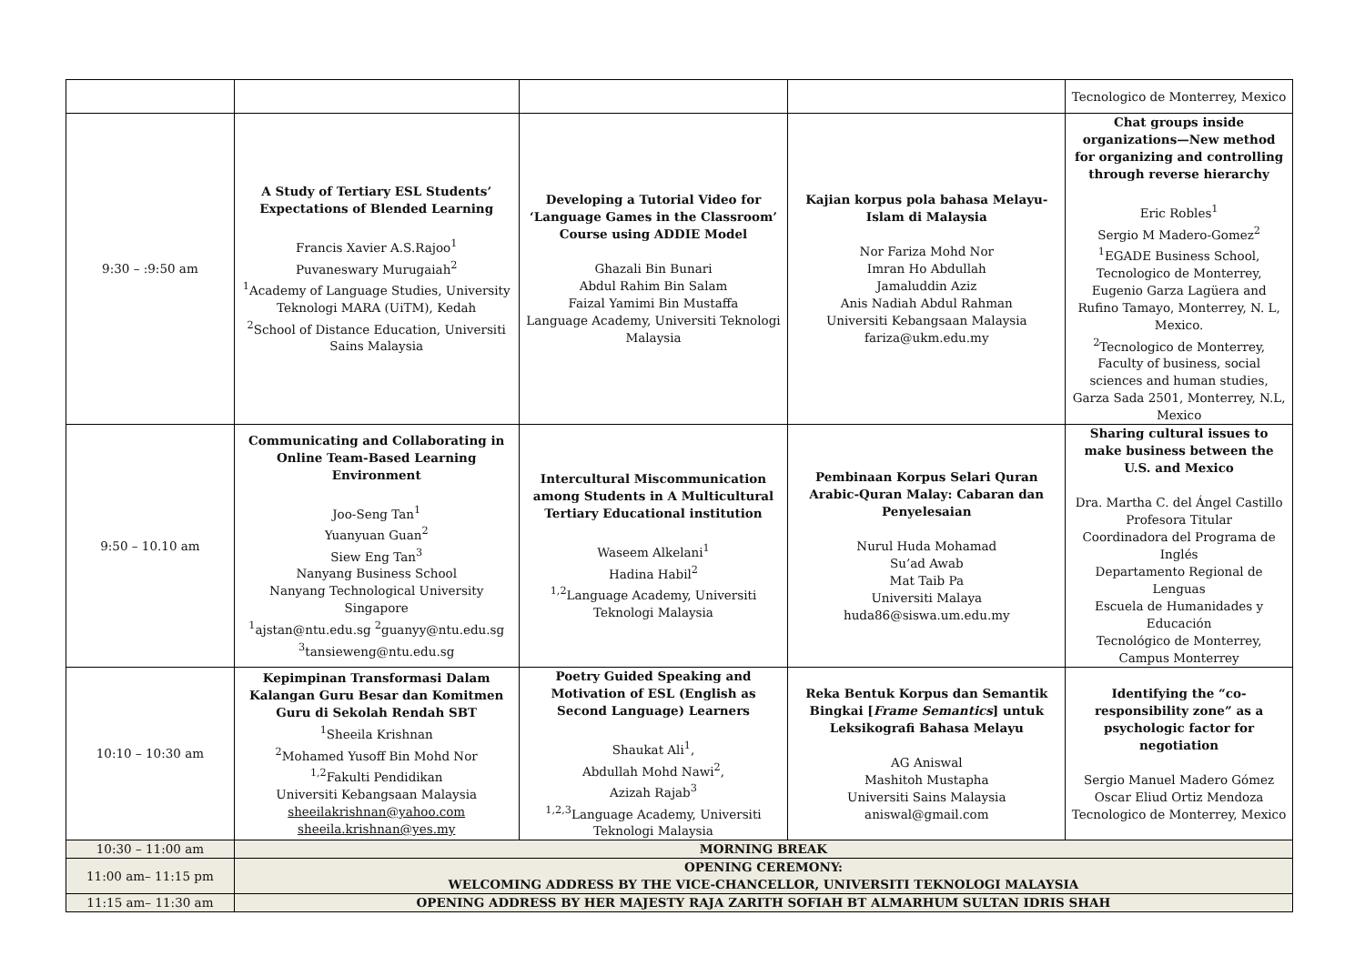| | | | | Tecnologico de Monterrey, Mexico |
| 9:30 – :9:50 am | A Study of Tertiary ESL Students’ Expectations of Blended Learning Francis Xavier A.S.Rajoo<sup>1</sup> Puvaneswary Murugaiah<sup>2</sup> <sup>1</sup> Academy of Language Studies, University Teknologi MARA (UiTM), Kedah <sup>2</sup> School of Distance Education, Universiti Sains Malaysia | Developing a Tutorial Video for ‘Language Games in the Classroom’ Course using ADDIE Model Ghazali Bin Bunari Abdul Rahim Bin Salam Faizal Yamimi Bin Mustaffa Language Academy, Universiti Teknologi Malaysia | Kajian korpus pola bahasa Melayu-Islam di Malaysia Nor Fariza Mohd Nor Imran Ho Abdullah Jamaluddin Aziz Anis Nadiah Abdul Rahman Universiti Kebangsaan Malaysia fariza@ukm.edu.my | Chat groups inside organizations—New method for organizing and controlling through reverse hierarchy Eric Robles<sup>1</sup> Sergio M Madero-Gomez<sup>2</sup> <sup>1</sup> EGADE Business School, Tecnologico de Monterrey, Eugenio Garza Lagüera and Rufino Tamayo, Monterrey, N. L, Mexico. <sup>2</sup> Tecnologico de Monterrey, Faculty of business, social sciences and human studies, Garza Sada 2501, Monterrey, N.L, Mexico |
| 9:50 – 10.10 am | Communicating and Collaborating in Online Team-Based Learning Environment Joo-Seng Tan<sup>1</sup> Yuanyuan Guan<sup>2</sup> Siew Eng Tan<sup>3</sup> Nanyang Business School Nanyang Technological University Singapore <sup>1</sup> ajstan@ntu.edu.sg <sup>2</sup>guanyy@ntu.edu.sg <sup>3</sup> tansieweng@ntu.edu.sg | Intercultural Miscommunication among Students in A Multicultural Tertiary Educational institution Waseem Alkelani<sup>1</sup> Hadina Habil<sup>2</sup> <sup>1,2</sup>Language Academy, Universiti Teknologi Malaysia | Pembinaan Korpus Selari Quran Arabic-Quran Malay: Cabaran dan Penyelesaian Nurul Huda Mohamad Su’ad Awab Mat Taib Pa Universiti Malaya huda86@siswa.um.edu.my | Sharing cultural issues to make business between the U.S. and Mexico Dra. Martha C. del Ángel Castillo Profesora Titular Coordinadora del Programa de Inglés Departamento Regional de Lenguas Escuela de Humanidades y Educación Tecnológico de Monterrey, Campus Monterrey |
| 10:10 – 10:30 am | Kepimpinan Transformasi Dalam Kalangan Guru Besar dan Komitmen Guru di Sekolah Rendah SBT <sup>1</sup> Sheeila Krishnan <sup>2</sup> Mohamed Yusoff Bin Mohd Nor <sup>1,2</sup>Fakulti Pendidikan Universiti Kebangsaan Malaysia sheeilakrishnan@yahoo.com sheeila.krishnan@yes.my | Poetry Guided Speaking and Motivation of ESL (English as Second Language) Learners Shaukat Ali<sup>1</sup>, Abdullah Mohd Nawi<sup>2</sup>, Azizah Rajab<sup>3</sup> <sup>1,2,3</sup>Language Academy, Universiti Teknologi Malaysia | Reka Bentuk Korpus dan Semantik Bingkai [ Frame Semantics ] untuk Leksikografi Bahasa Melayu AG Aniswal Mashitoh Mustapha Universiti Sains Malaysia aniswal@gmail.com | Identifying the “co-responsibility zone” as a psychologic factor for negotiation Sergio Manuel Madero Gómez Oscar Eliud Ortiz Mendoza Tecnologico de Monterrey, Mexico |
| 10:30 – 11:00 am | MORNING BREAK | | | |
| 11:00 am– 11:15 pm | OPENING CEREMONY: WELCOMING ADDRESS BY THE VICE-CHANCELLOR, UNIVERSITI TEKNOLOGI MALAYSIA | | | |
| 11:15 am– 11:30 am | OPENING ADDRESS BY HER MAJESTY RAJA ZARITH SOFIAH BT ALMARHUM SULTAN IDRIS SHAH | | | |